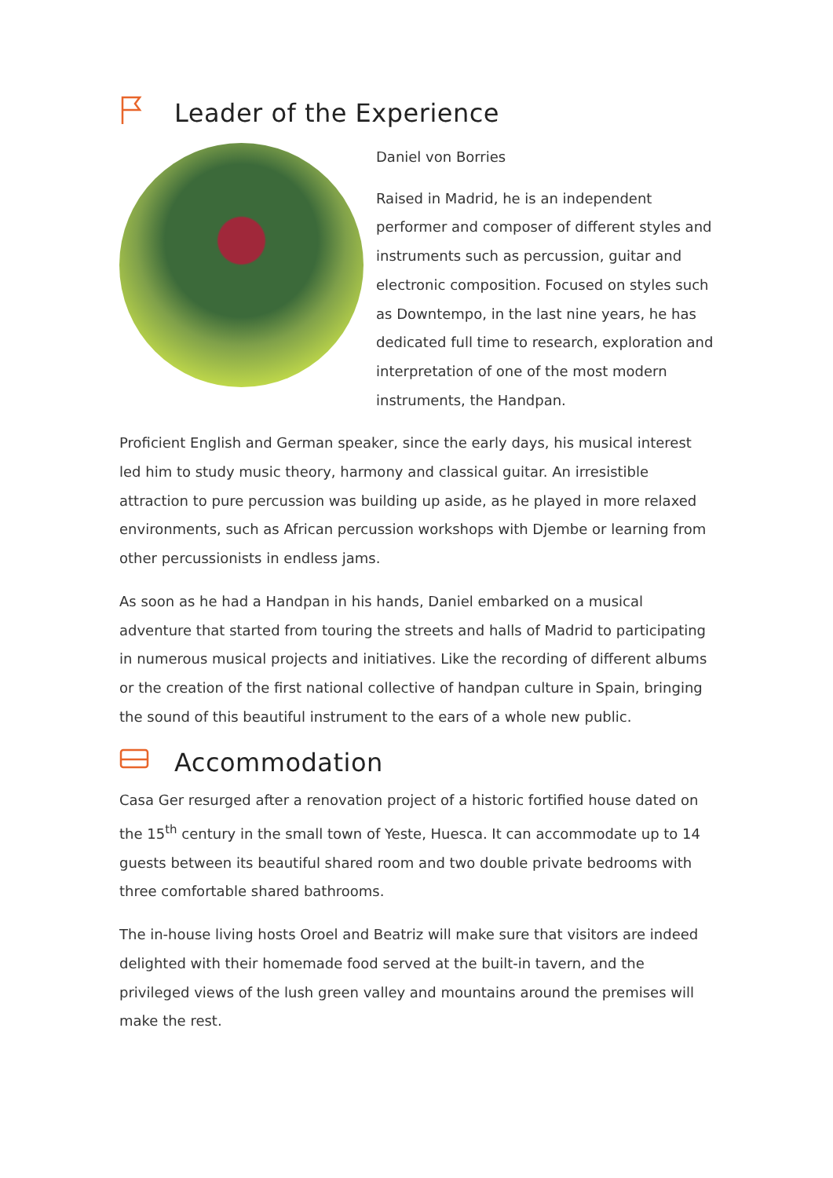Leader of the Experience
Daniel von Borries
Raised in Madrid, he is an independent performer and composer of different styles and instruments such as percussion, guitar and electronic composition. Focused on styles such as Downtempo, in the last nine years, he has dedicated full time to research, exploration and interpretation of one of the most modern instruments, the Handpan.
Proficient English and German speaker, since the early days, his musical interest led him to study music theory, harmony and classical guitar. An irresistible attraction to pure percussion was building up aside, as he played in more relaxed environments, such as African percussion workshops with Djembe or learning from other percussionists in endless jams.
As soon as he had a Handpan in his hands, Daniel embarked on a musical adventure that started from touring the streets and halls of Madrid to participating in numerous musical projects and initiatives. Like the recording of different albums or the creation of the first national collective of handpan culture in Spain, bringing the sound of this beautiful instrument to the ears of a whole new public.
Accommodation
Casa Ger resurged after a renovation project of a historic fortified house dated on the 15<sup>th</sup> century in the small town of Yeste, Huesca. It can accommodate up to 14 guests between its beautiful shared room and two double private bedrooms with three comfortable shared bathrooms.
The in-house living hosts Oroel and Beatriz will make sure that visitors are indeed delighted with their homemade food served at the built-in tavern, and the privileged views of the lush green valley and mountains around the premises will make the rest.